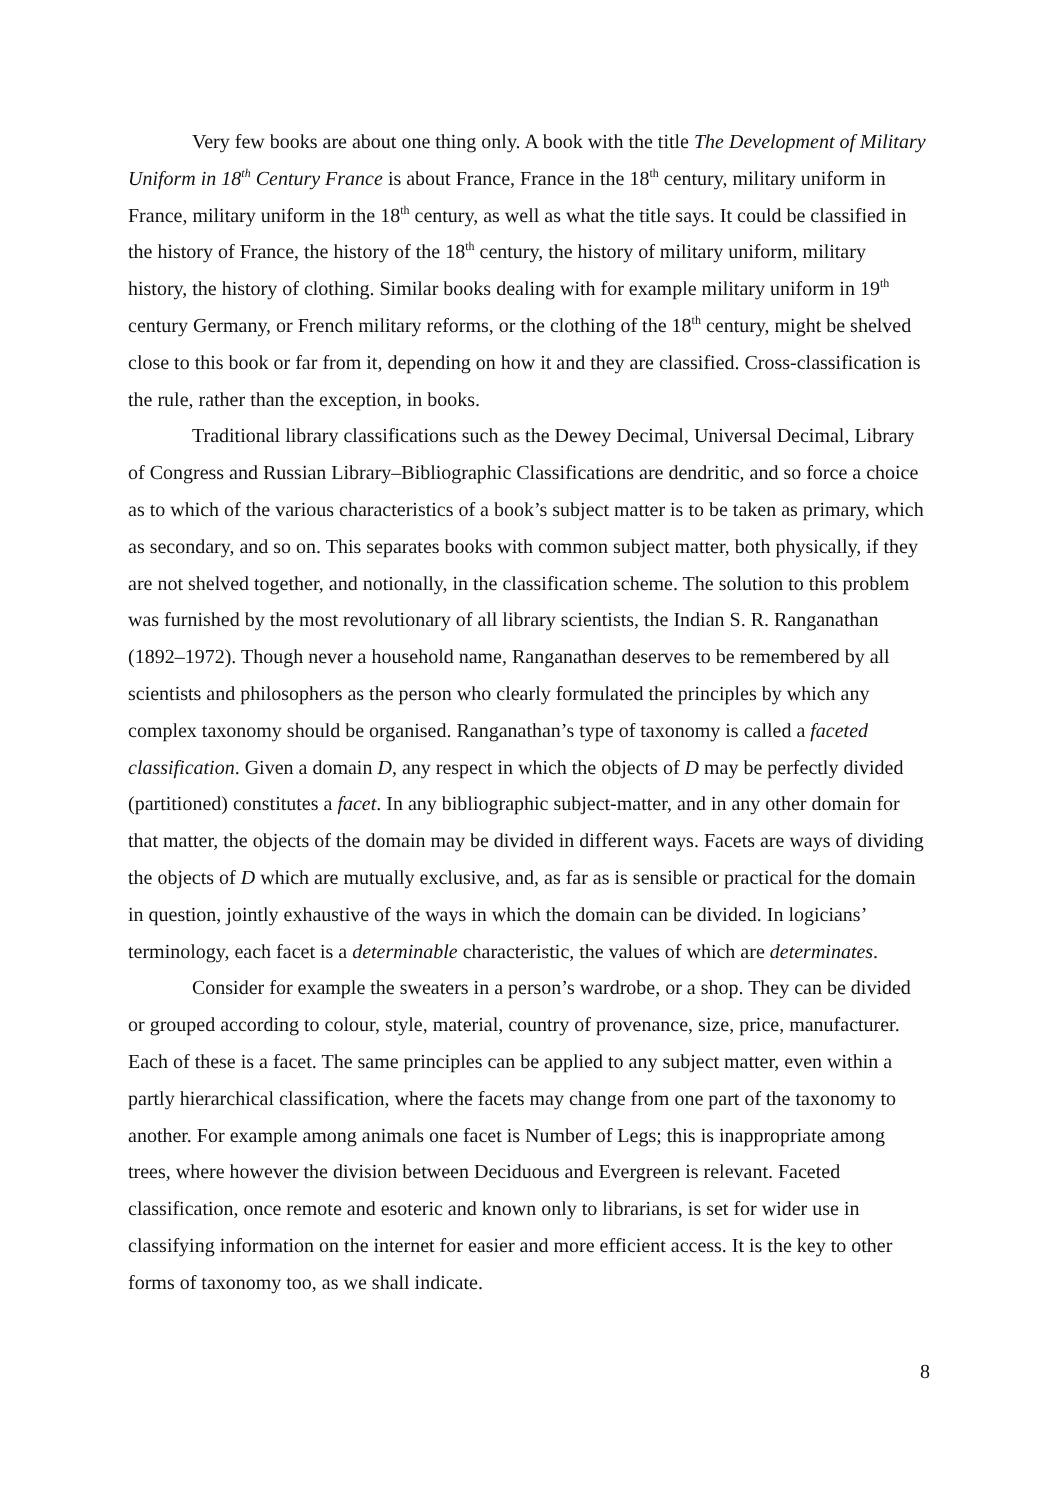Very few books are about one thing only. A book with the title The Development of Military Uniform in 18<sup>th</sup> Century France is about France, France in the 18<sup>th</sup> century, military uniform in France, military uniform in the 18<sup>th</sup> century, as well as what the title says. It could be classified in the history of France, the history of the 18<sup>th</sup> century, the history of military uniform, military history, the history of clothing. Similar books dealing with for example military uniform in 19<sup>th</sup> century Germany, or French military reforms, or the clothing of the 18<sup>th</sup> century, might be shelved close to this book or far from it, depending on how it and they are classified. Cross-classification is the rule, rather than the exception, in books.
Traditional library classifications such as the Dewey Decimal, Universal Decimal, Library of Congress and Russian Library–Bibliographic Classifications are dendritic, and so force a choice as to which of the various characteristics of a book’s subject matter is to be taken as primary, which as secondary, and so on. This separates books with common subject matter, both physically, if they are not shelved together, and notionally, in the classification scheme. The solution to this problem was furnished by the most revolutionary of all library scientists, the Indian S. R. Ranganathan (1892–1972). Though never a household name, Ranganathan deserves to be remembered by all scientists and philosophers as the person who clearly formulated the principles by which any complex taxonomy should be organised. Ranganathan’s type of taxonomy is called a faceted classification. Given a domain D, any respect in which the objects of D may be perfectly divided (partitioned) constitutes a facet. In any bibliographic subject-matter, and in any other domain for that matter, the objects of the domain may be divided in different ways. Facets are ways of dividing the objects of D which are mutually exclusive, and, as far as is sensible or practical for the domain in question, jointly exhaustive of the ways in which the domain can be divided. In logicians’ terminology, each facet is a determinable characteristic, the values of which are determinates.
Consider for example the sweaters in a person’s wardrobe, or a shop. They can be divided or grouped according to colour, style, material, country of provenance, size, price, manufacturer. Each of these is a facet. The same principles can be applied to any subject matter, even within a partly hierarchical classification, where the facets may change from one part of the taxonomy to another. For example among animals one facet is Number of Legs; this is inappropriate among trees, where however the division between Deciduous and Evergreen is relevant. Faceted classification, once remote and esoteric and known only to librarians, is set for wider use in classifying information on the internet for easier and more efficient access. It is the key to other forms of taxonomy too, as we shall indicate.
8